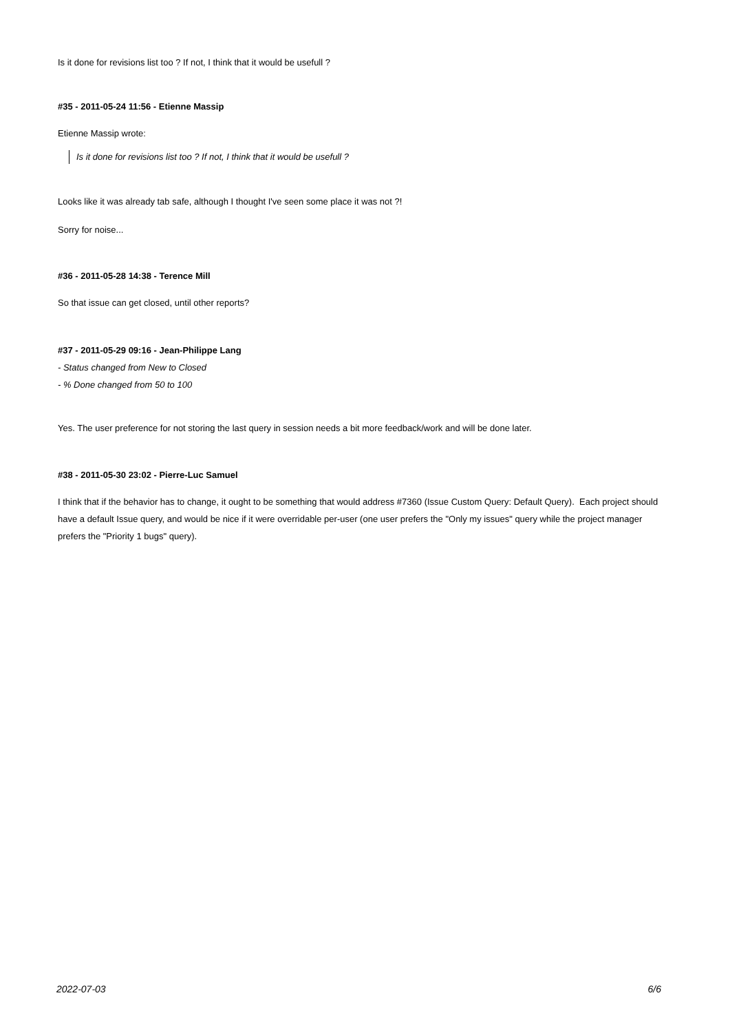Is it done for revisions list too ? If not, I think that it would be usefull ?
#35 - 2011-05-24 11:56 - Etienne Massip
Etienne Massip wrote:
Is it done for revisions list too ? If not, I think that it would be usefull ?
Looks like it was already tab safe, although I thought I've seen some place it was not ?!
Sorry for noise...
#36 - 2011-05-28 14:38 - Terence Mill
So that issue can get closed, until other reports?
#37 - 2011-05-29 09:16 - Jean-Philippe Lang
- Status changed from New to Closed
- % Done changed from 50 to 100
Yes. The user preference for not storing the last query in session needs a bit more feedback/work and will be done later.
#38 - 2011-05-30 23:02 - Pierre-Luc Samuel
I think that if the behavior has to change, it ought to be something that would address #7360 (Issue Custom Query: Default Query). Each project should have a default Issue query, and would be nice if it were overridable per-user (one user prefers the "Only my issues" query while the project manager prefers the "Priority 1 bugs" query).
2022-07-03 6/6